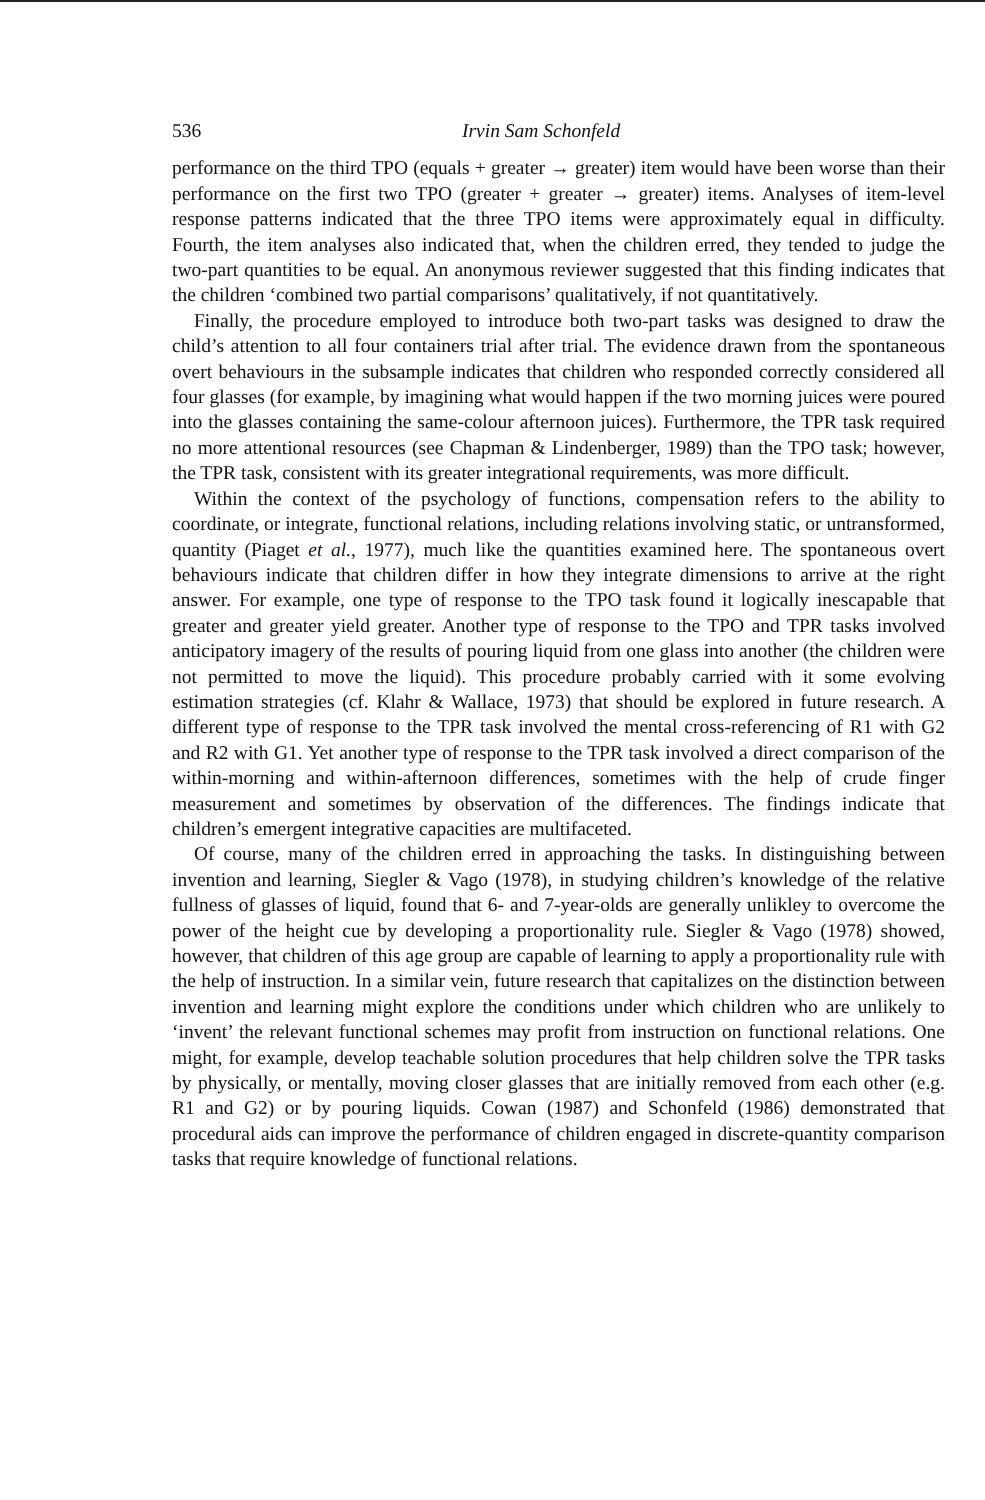536 Irvin Sam Schonfeld
performance on the third TPO (equals + greater → greater) item would have been worse than their performance on the first two TPO (greater + greater → greater) items. Analyses of item-level response patterns indicated that the three TPO items were approximately equal in difficulty. Fourth, the item analyses also indicated that, when the children erred, they tended to judge the two-part quantities to be equal. An anonymous reviewer suggested that this finding indicates that the children ‘combined two partial comparisons’ qualitatively, if not quantitatively.
Finally, the procedure employed to introduce both two-part tasks was designed to draw the child’s attention to all four containers trial after trial. The evidence drawn from the spontaneous overt behaviours in the subsample indicates that children who responded correctly considered all four glasses (for example, by imagining what would happen if the two morning juices were poured into the glasses containing the same-colour afternoon juices). Furthermore, the TPR task required no more attentional resources (see Chapman & Lindenberger, 1989) than the TPO task; however, the TPR task, consistent with its greater integrational requirements, was more difficult.
Within the context of the psychology of functions, compensation refers to the ability to coordinate, or integrate, functional relations, including relations involving static, or untransformed, quantity (Piaget et al., 1977), much like the quantities examined here. The spontaneous overt behaviours indicate that children differ in how they integrate dimensions to arrive at the right answer. For example, one type of response to the TPO task found it logically inescapable that greater and greater yield greater. Another type of response to the TPO and TPR tasks involved anticipatory imagery of the results of pouring liquid from one glass into another (the children were not permitted to move the liquid). This procedure probably carried with it some evolving estimation strategies (cf. Klahr & Wallace, 1973) that should be explored in future research. A different type of response to the TPR task involved the mental cross-referencing of R1 with G2 and R2 with G1. Yet another type of response to the TPR task involved a direct comparison of the within-morning and within-afternoon differences, sometimes with the help of crude finger measurement and sometimes by observation of the differences. The findings indicate that children’s emergent integrative capacities are multifaceted.
Of course, many of the children erred in approaching the tasks. In distinguishing between invention and learning, Siegler & Vago (1978), in studying children’s knowledge of the relative fullness of glasses of liquid, found that 6- and 7-year-olds are generally unlikley to overcome the power of the height cue by developing a proportionality rule. Siegler & Vago (1978) showed, however, that children of this age group are capable of learning to apply a proportionality rule with the help of instruction. In a similar vein, future research that capitalizes on the distinction between invention and learning might explore the conditions under which children who are unlikely to ‘invent’ the relevant functional schemes may profit from instruction on functional relations. One might, for example, develop teachable solution procedures that help children solve the TPR tasks by physically, or mentally, moving closer glasses that are initially removed from each other (e.g. R1 and G2) or by pouring liquids. Cowan (1987) and Schonfeld (1986) demonstrated that procedural aids can improve the performance of children engaged in discrete-quantity comparison tasks that require knowledge of functional relations.